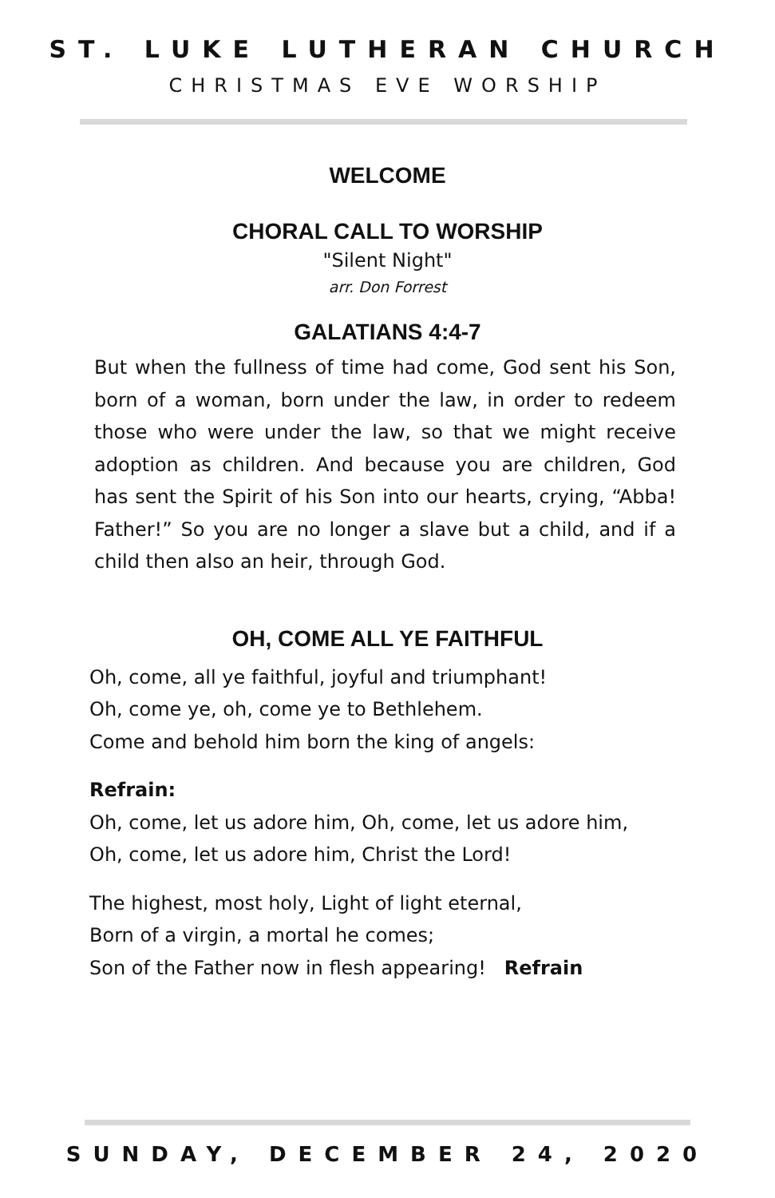ST. LUKE LUTHERAN CHURCH
CHRISTMAS EVE WORSHIP
WELCOME
CHORAL CALL TO WORSHIP
"Silent Night"
arr. Don Forrest
GALATIANS 4:4-7
But when the fullness of time had come, God sent his Son, born of a woman, born under the law, in order to redeem those who were under the law, so that we might receive adoption as children. And because you are children, God has sent the Spirit of his Son into our hearts, crying, “Abba! Father!” So you are no longer a slave but a child, and if a child then also an heir, through God.
OH, COME ALL YE FAITHFUL
Oh, come, all ye faithful, joyful and triumphant!
Oh, come ye, oh, come ye to Bethlehem.
Come and behold him born the king of angels:
Refrain:
Oh, come, let us adore him, Oh, come, let us adore him,
Oh, come, let us adore him, Christ the Lord!
The highest, most holy, Light of light eternal,
Born of a virgin, a mortal he comes;
Son of the Father now in flesh appearing! Refrain
SUNDAY, DECEMBER 24, 2020